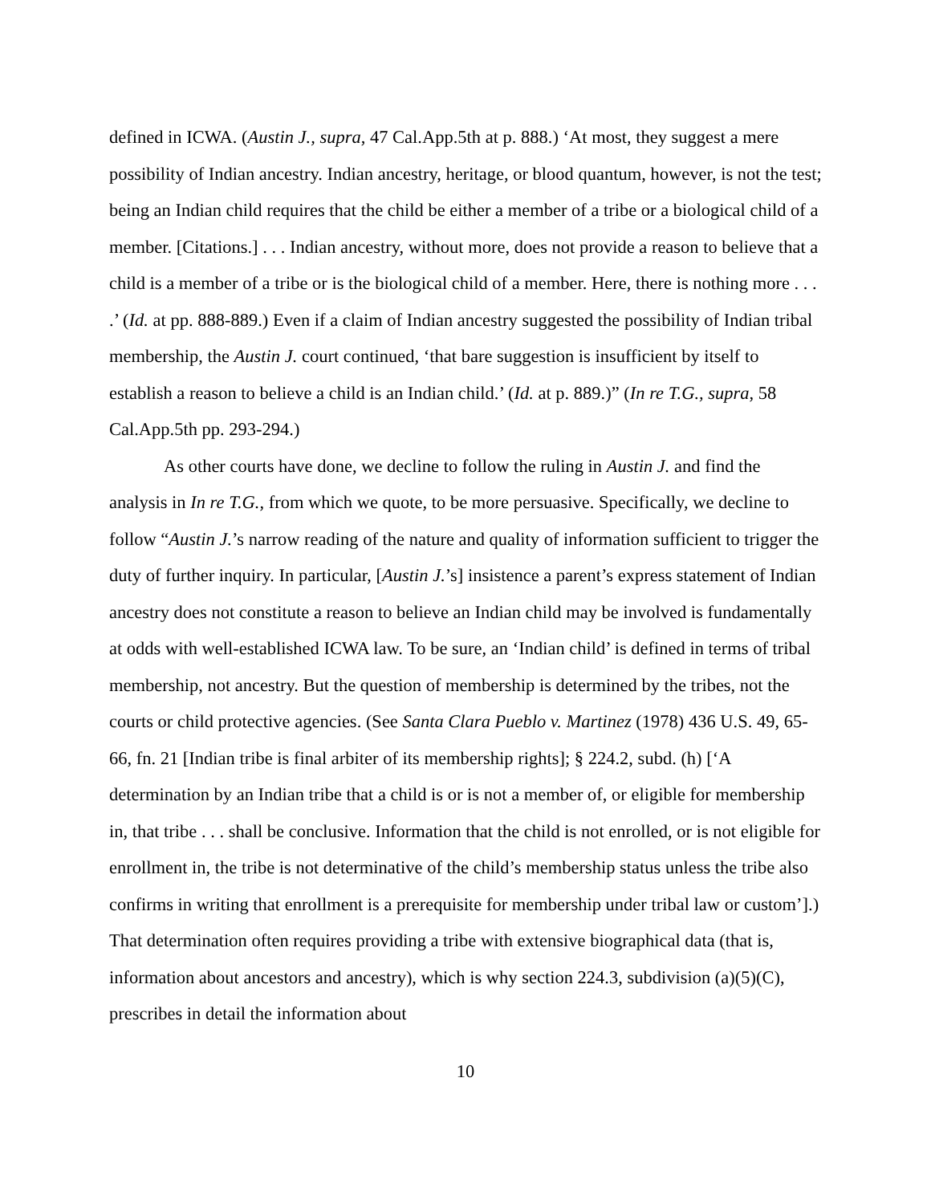defined in ICWA. (Austin J., supra, 47 Cal.App.5th at p. 888.) ‘At most, they suggest a mere possibility of Indian ancestry. Indian ancestry, heritage, or blood quantum, however, is not the test; being an Indian child requires that the child be either a member of a tribe or a biological child of a member. [Citations.] . . . Indian ancestry, without more, does not provide a reason to believe that a child is a member of a tribe or is the biological child of a member. Here, there is nothing more . . . .’ (Id. at pp. 888-889.) Even if a claim of Indian ancestry suggested the possibility of Indian tribal membership, the Austin J. court continued, ‘that bare suggestion is insufficient by itself to establish a reason to believe a child is an Indian child.’ (Id. at p. 889.)” (In re T.G., supra, 58 Cal.App.5th pp. 293-294.)
As other courts have done, we decline to follow the ruling in Austin J. and find the analysis in In re T.G., from which we quote, to be more persuasive. Specifically, we decline to follow “Austin J.’s narrow reading of the nature and quality of information sufficient to trigger the duty of further inquiry. In particular, [Austin J.’s] insistence a parent’s express statement of Indian ancestry does not constitute a reason to believe an Indian child may be involved is fundamentally at odds with well-established ICWA law. To be sure, an ‘Indian child’ is defined in terms of tribal membership, not ancestry. But the question of membership is determined by the tribes, not the courts or child protective agencies. (See Santa Clara Pueblo v. Martinez (1978) 436 U.S. 49, 65-66, fn. 21 [Indian tribe is final arbiter of its membership rights]; § 224.2, subd. (h) [‘A determination by an Indian tribe that a child is or is not a member of, or eligible for membership in, that tribe . . . shall be conclusive. Information that the child is not enrolled, or is not eligible for enrollment in, the tribe is not determinative of the child’s membership status unless the tribe also confirms in writing that enrollment is a prerequisite for membership under tribal law or custom’].) That determination often requires providing a tribe with extensive biographical data (that is, information about ancestors and ancestry), which is why section 224.3, subdivision (a)(5)(C), prescribes in detail the information about
10